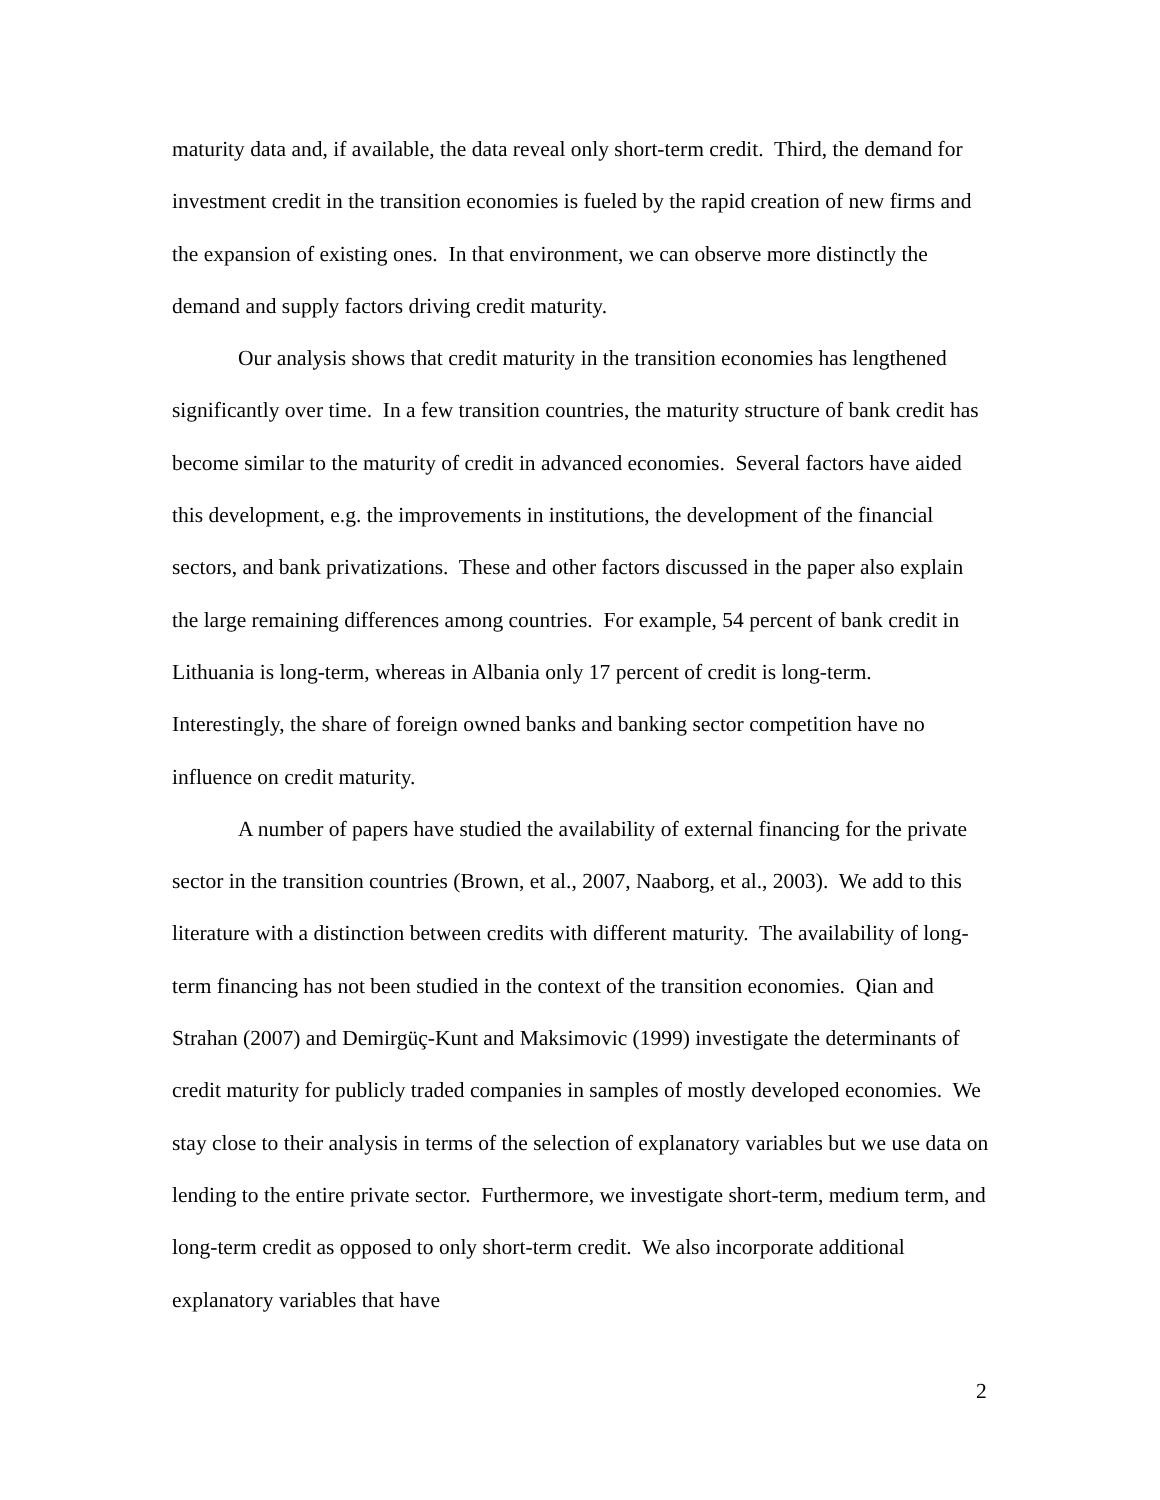maturity data and, if available, the data reveal only short-term credit. Third, the demand for investment credit in the transition economies is fueled by the rapid creation of new firms and the expansion of existing ones. In that environment, we can observe more distinctly the demand and supply factors driving credit maturity.
Our analysis shows that credit maturity in the transition economies has lengthened significantly over time. In a few transition countries, the maturity structure of bank credit has become similar to the maturity of credit in advanced economies. Several factors have aided this development, e.g. the improvements in institutions, the development of the financial sectors, and bank privatizations. These and other factors discussed in the paper also explain the large remaining differences among countries. For example, 54 percent of bank credit in Lithuania is long-term, whereas in Albania only 17 percent of credit is long-term. Interestingly, the share of foreign owned banks and banking sector competition have no influence on credit maturity.
A number of papers have studied the availability of external financing for the private sector in the transition countries (Brown, et al., 2007, Naaborg, et al., 2003). We add to this literature with a distinction between credits with different maturity. The availability of long-term financing has not been studied in the context of the transition economies. Qian and Strahan (2007) and Demirgüç-Kunt and Maksimovic (1999) investigate the determinants of credit maturity for publicly traded companies in samples of mostly developed economies. We stay close to their analysis in terms of the selection of explanatory variables but we use data on lending to the entire private sector. Furthermore, we investigate short-term, medium term, and long-term credit as opposed to only short-term credit. We also incorporate additional explanatory variables that have
2